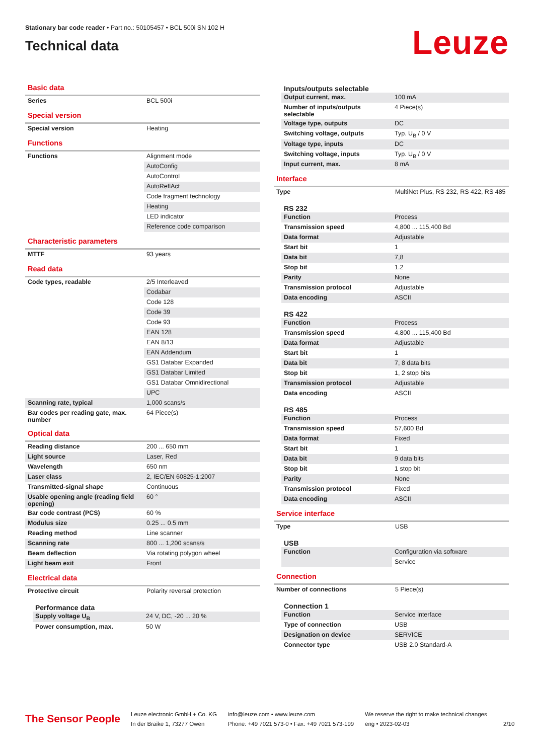Stationary bar code reader • Part no.: 50105457 • BCL 500i SN 102 H
Technical data
Leuze
Basic data
| Series | BCL 500i |
Special version
| Special version | Heating |
Functions
| Functions | Alignment mode |
| | AutoConfig |
| | AutoControl |
| | AutoReflAct |
| | Code fragment technology |
| | Heating |
| | LED indicator |
| | Reference code comparison |
Characteristic parameters
| MTTF | 93 years |
Read data
| Code types, readable | 2/5 Interleaved |
| | Codabar |
| | Code 128 |
| | Code 39 |
| | Code 93 |
| | EAN 128 |
| | EAN 8/13 |
| | EAN Addendum |
| | GS1 Databar Expanded |
| | GS1 Databar Limited |
| | GS1 Databar Omnidirectional |
| | UPC |
| Scanning rate, typical | 1,000 scans/s |
| Bar codes per reading gate, max. number | 64 Piece(s) |
Optical data
| Reading distance | 200 ... 650 mm |
| Light source | Laser, Red |
| Wavelength | 650 nm |
| Laser class | 2, IEC/EN 60825-1:2007 |
| Transmitted-signal shape | Continuous |
| Usable opening angle (reading field opening) | 60 ° |
| Bar code contrast (PCS) | 60 % |
| Modulus size | 0.25 ... 0.5 mm |
| Reading method | Line scanner |
| Scanning rate | 800 ... 1,200 scans/s |
| Beam deflection | Via rotating polygon wheel |
| Light beam exit | Front |
Electrical data
| Protective circuit | Polarity reversal protection |
Performance data
| Supply voltage U<sub>B</sub> | 24 V, DC, -20 ... 20 % |
| Power consumption, max. | 50 W |
Inputs/outputs selectable
| Output current, max. | 100 mA |
| Number of inputs/outputs selectable | 4 Piece(s) |
| Voltage type, outputs | DC |
| Switching voltage, outputs | Typ. U<sub>B</sub> / 0 V |
| Voltage type, inputs | DC |
| Switching voltage, inputs | Typ. U<sub>B</sub> / 0 V |
| Input current, max. | 8 mA |
Interface
| Type | MultiNet Plus, RS 232, RS 422, RS 485 |
RS 232
| Function | Process |
| Transmission speed | 4,800 ... 115,400 Bd |
| Data format | Adjustable |
| Start bit | 1 |
| Data bit | 7,8 |
| Stop bit | 1.2 |
| Parity | None |
| Transmission protocol | Adjustable |
| Data encoding | ASCII |
RS 422
| Function | Process |
| Transmission speed | 4,800 ... 115,400 Bd |
| Data format | Adjustable |
| Start bit | 1 |
| Data bit | 7, 8 data bits |
| Stop bit | 1, 2 stop bits |
| Transmission protocol | Adjustable |
| Data encoding | ASCII |
RS 485
| Function | Process |
| Transmission speed | 57,600 Bd |
| Data format | Fixed |
| Start bit | 1 |
| Data bit | 9 data bits |
| Stop bit | 1 stop bit |
| Parity | None |
| Transmission protocol | Fixed |
| Data encoding | ASCII |
Service interface
| Type | USB |
USB
| Function | Configuration via software |
| | Service |
Connection
| Number of connections | 5 Piece(s) |
Connection 1
| Function | Service interface |
| Type of connection | USB |
| Designation on device | SERVICE |
| Connector type | USB 2.0 Standard-A |
The Sensor People
Leuze electronic GmbH + Co. KG
In der Braike 1, 73277 Owen
info@leuze.com • www.leuze.com
Phone: +49 7021 573-0 • Fax: +49 7021 573-199
We reserve the right to make technical changes
eng • 2023-02-03
2/10